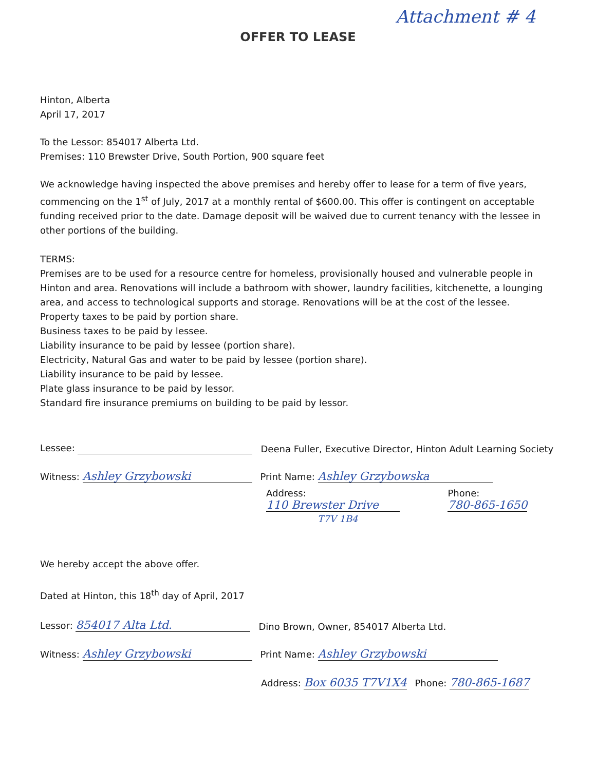Attachment # 4
OFFER TO LEASE
Hinton, Alberta
April 17, 2017
To the Lessor: 854017 Alberta Ltd.
Premises: 110 Brewster Drive, South Portion, 900 square feet
We acknowledge having inspected the above premises and hereby offer to lease for a term of five years, commencing on the 1<sup>st</sup> of July, 2017 at a monthly rental of $600.00. This offer is contingent on acceptable funding received prior to the date. Damage deposit will be waived due to current tenancy with the lessee in other portions of the building.
TERMS:
Premises are to be used for a resource centre for homeless, provisionally housed and vulnerable people in Hinton and area. Renovations will include a bathroom with shower, laundry facilities, kitchenette, a lounging area, and access to technological supports and storage. Renovations will be at the cost of the lessee.
Property taxes to be paid by portion share.
Business taxes to be paid by lessee.
Liability insurance to be paid by lessee (portion share).
Electricity, Natural Gas and water to be paid by lessee (portion share).
Liability insurance to be paid by lessee.
Plate glass insurance to be paid by lessor.
Standard fire insurance premiums on building to be paid by lessor.
Lessee: Deena Fuller, Executive Director, Hinton Adult Learning Society
Witness: Ashley Grzybowski Print Name: Ashley Grzybowska
Address: 110 Brewster Drive Phone: 780-865-1650
T7V 1B4
We hereby accept the above offer.
Dated at Hinton, this 18<sup>th</sup> day of April, 2017
Lessor: 854017 Alta Ltd. Dino Brown, Owner, 854017 Alberta Ltd.
Witness: Ashley Grzybowski Print Name: Ashley Grzybowski
Address: Box 6035 T7V1X4 Phone: 780-865-1687